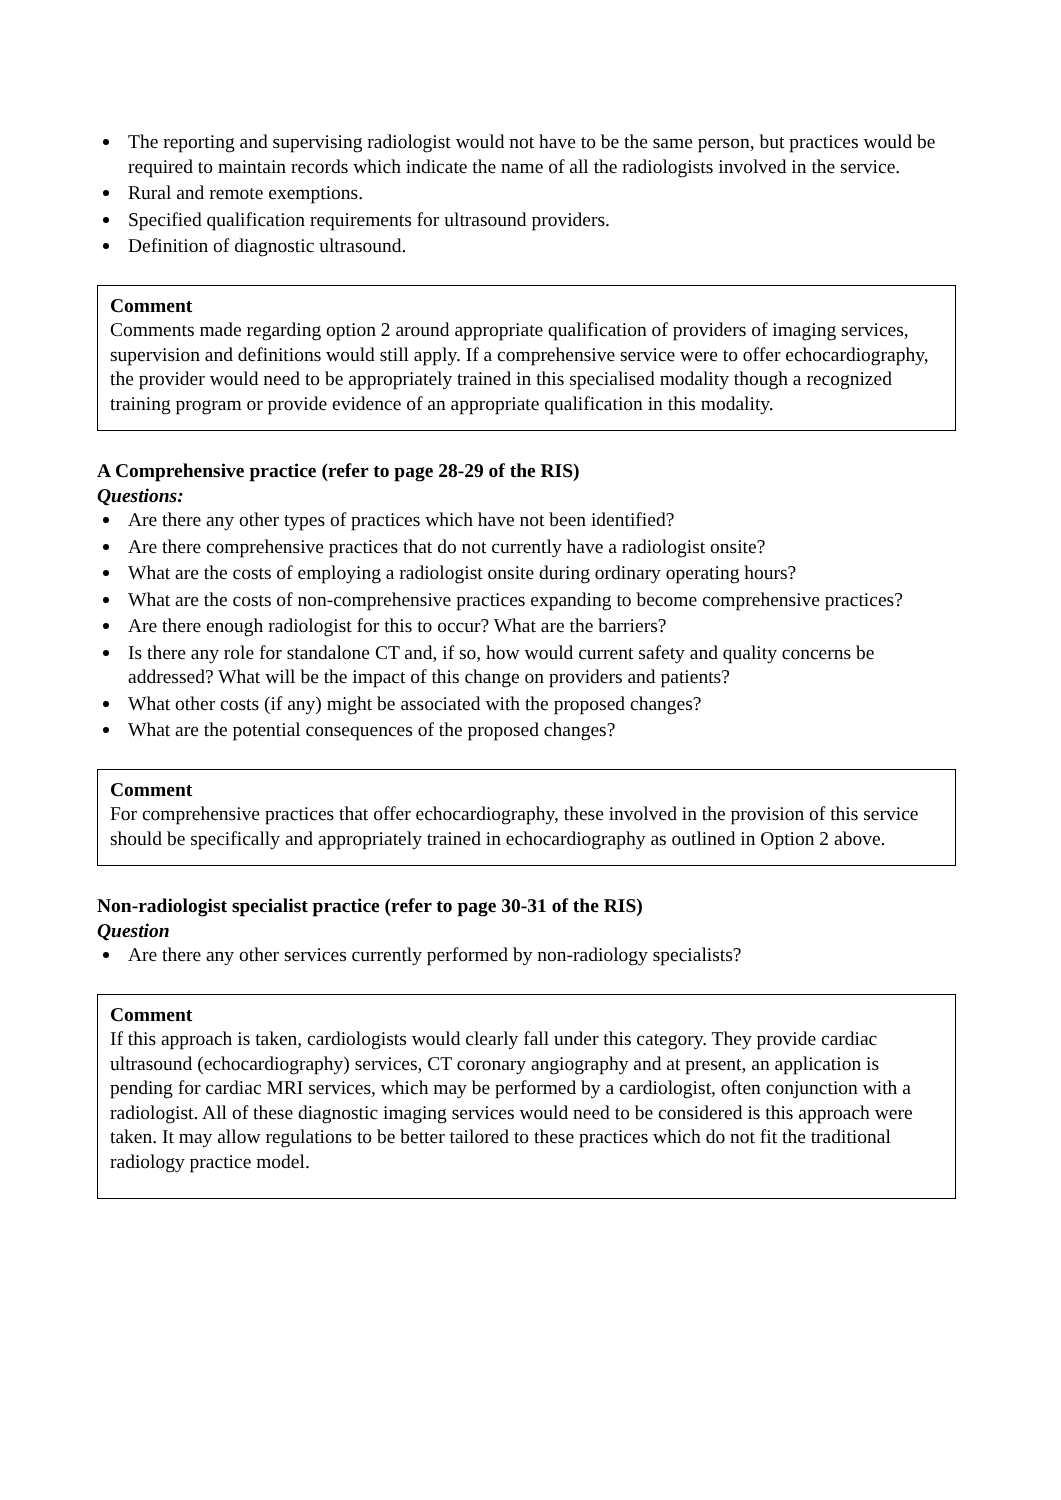The reporting and supervising radiologist would not have to be the same person, but practices would be required to maintain records which indicate the name of all the radiologists involved in the service.
Rural and remote exemptions.
Specified qualification requirements for ultrasound providers.
Definition of diagnostic ultrasound.
Comment
Comments made regarding option 2 around appropriate qualification of providers of imaging services, supervision and definitions would still apply. If a comprehensive service were to offer echocardiography, the provider would need to be appropriately trained in this specialised modality though a recognized training program or provide evidence of an appropriate qualification in this modality.
A Comprehensive practice (refer to page 28-29 of the RIS)
Questions:
Are there any other types of practices which have not been identified?
Are there comprehensive practices that do not currently have a radiologist onsite?
What are the costs of employing a radiologist onsite during ordinary operating hours?
What are the costs of non-comprehensive practices expanding to become comprehensive practices?
Are there enough radiologist for this to occur? What are the barriers?
Is there any role for standalone CT and, if so, how would current safety and quality concerns be addressed? What will be the impact of this change on providers and patients?
What other costs (if any) might be associated with the proposed changes?
What are the potential consequences of the proposed changes?
Comment
For comprehensive practices that offer echocardiography, these involved in the provision of this service should be specifically and appropriately trained in echocardiography as outlined in Option 2 above.
Non-radiologist specialist practice (refer to page 30-31 of the RIS)
Question
Are there any other services currently performed by non-radiology specialists?
Comment
If this approach is taken, cardiologists would clearly fall under this category. They provide cardiac ultrasound (echocardiography) services, CT coronary angiography and at present, an application is pending for cardiac MRI services, which may be performed by a cardiologist, often conjunction with a radiologist. All of these diagnostic imaging services would need to be considered is this approach were taken. It may allow regulations to be better tailored to these practices which do not fit the traditional radiology practice model.